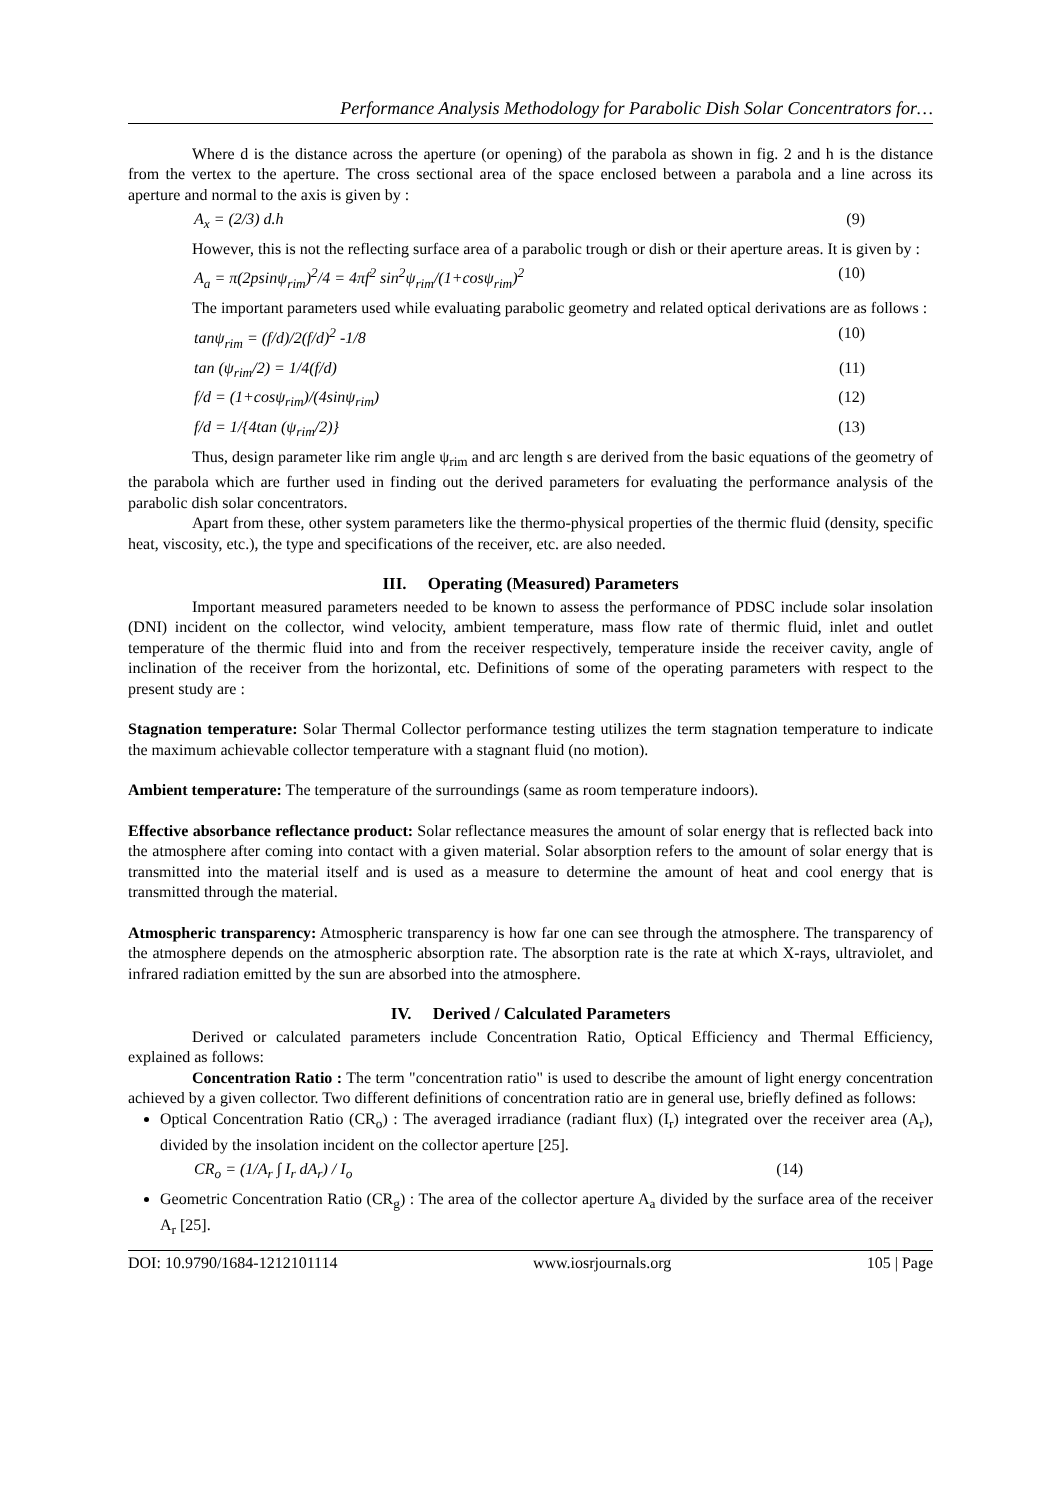Performance Analysis Methodology for Parabolic Dish Solar Concentrators for…
Where d is the distance across the aperture (or opening) of the parabola as shown in fig. 2 and h is the distance from the vertex to the aperture. The cross sectional area of the space enclosed between a parabola and a line across its aperture and normal to the axis is given by :
A<sub>x</sub> = (2/3) d.h (9)
However, this is not the reflecting surface area of a parabolic trough or dish or their aperture areas. It is given by :
A<sub>a</sub> = π(2psinψ<sub>rim</sub>)<sup>2</sup>/4 = 4πf<sup>2</sup> sin<sup>2</sup>ψ<sub>rim</sub>/(1+cosψ<sub>rim</sub>)<sup>2</sup> (10)
The important parameters used while evaluating parabolic geometry and related optical derivations are as follows :
tanψ<sub>rim</sub> = (f/d)/2(f/d)<sup>2</sup> -1/8 (10)
tan (ψ<sub>rim</sub>/2) = 1/4(f/d) (11)
f/d = (1+cosψ<sub>rim</sub>)/(4sinψ<sub>rim</sub>) (12)
f/d = 1/{4tan (ψ<sub>rim</sub>/2)} (13)
Thus, design parameter like rim angle ψ<sub>rim</sub> and arc length s are derived from the basic equations of the geometry of the parabola which are further used in finding out the derived parameters for evaluating the performance analysis of the parabolic dish solar concentrators.
Apart from these, other system parameters like the thermo-physical properties of the thermic fluid (density, specific heat, viscosity, etc.), the type and specifications of the receiver, etc. are also needed.
III. Operating (Measured) Parameters
Important measured parameters needed to be known to assess the performance of PDSC include solar insolation (DNI) incident on the collector, wind velocity, ambient temperature, mass flow rate of thermic fluid, inlet and outlet temperature of the thermic fluid into and from the receiver respectively, temperature inside the receiver cavity, angle of inclination of the receiver from the horizontal, etc. Definitions of some of the operating parameters with respect to the present study are :
Stagnation temperature: Solar Thermal Collector performance testing utilizes the term stagnation temperature to indicate the maximum achievable collector temperature with a stagnant fluid (no motion).
Ambient temperature: The temperature of the surroundings (same as room temperature indoors).
Effective absorbance reflectance product: Solar reflectance measures the amount of solar energy that is reflected back into the atmosphere after coming into contact with a given material. Solar absorption refers to the amount of solar energy that is transmitted into the material itself and is used as a measure to determine the amount of heat and cool energy that is transmitted through the material.
Atmospheric transparency: Atmospheric transparency is how far one can see through the atmosphere. The transparency of the atmosphere depends on the atmospheric absorption rate. The absorption rate is the rate at which X-rays, ultraviolet, and infrared radiation emitted by the sun are absorbed into the atmosphere.
IV. Derived / Calculated Parameters
Derived or calculated parameters include Concentration Ratio, Optical Efficiency and Thermal Efficiency, explained as follows:
Concentration Ratio : The term "concentration ratio" is used to describe the amount of light energy concentration achieved by a given collector. Two different definitions of concentration ratio are in general use, briefly defined as follows:
Optical Concentration Ratio (CR<sub>o</sub>) : The averaged irradiance (radiant flux) (I<sub>r</sub>) integrated over the receiver area (A<sub>r</sub>), divided by the insolation incident on the collector aperture [25].
CR<sub>o</sub> = (1/A<sub>r</sub> ∫ I<sub>r</sub> dA<sub>r</sub>) / I<sub>o</sub> (14)
Geometric Concentration Ratio (CR<sub>g</sub>) : The area of the collector aperture A<sub>a</sub> divided by the surface area of the receiver A<sub>r</sub> [25].
DOI: 10.9790/1684-1212101114 www.iosrjournals.org 105 | Page